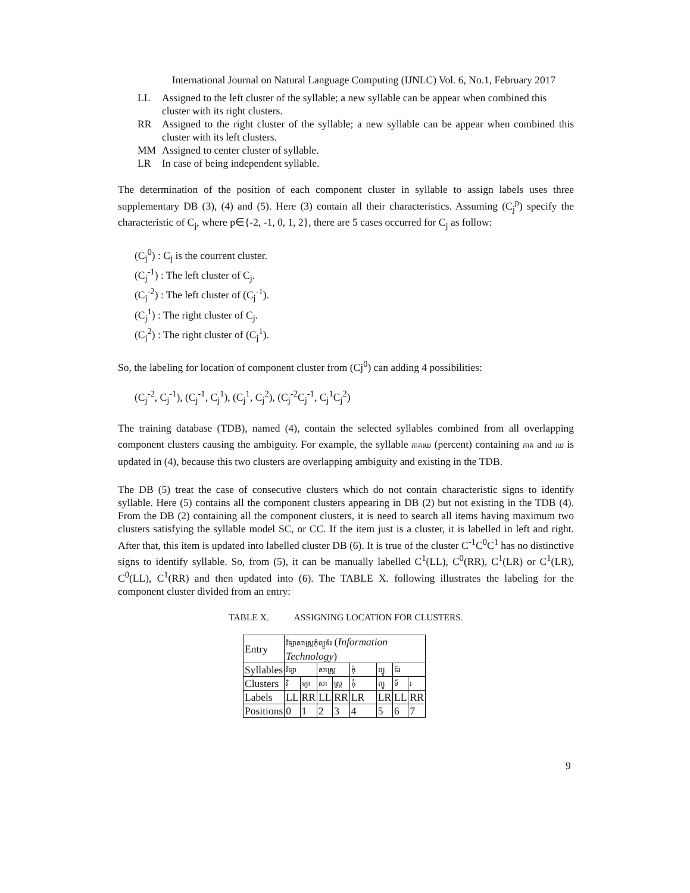International Journal on Natural Language Computing (IJNLC) Vol. 6, No.1, February 2017
LL Assigned to the left cluster of the syllable; a new syllable can be appear when combined this cluster with its right clusters.
RR Assigned to the right cluster of the syllable; a new syllable can be appear when combined this cluster with its left clusters.
MM Assigned to center cluster of syllable.
LR In case of being independent syllable.
The determination of the position of each component cluster in syllable to assign labels uses three supplementary DB (3), (4) and (5). Here (3) contain all their characteristics. Assuming (C<sub>j</sub><sup>p</sup>) specify the characteristic of C<sub>j</sub>, where p∈{-2, -1, 0, 1, 2}, there are 5 cases occurred for C<sub>j</sub> as follow:
(C<sub>j</sub><sup>0</sup>) : C<sub>j</sub> is the courrent cluster.
(C<sub>j</sub><sup>-1</sup>) : The left cluster of C<sub>j</sub>.
(C<sub>j</sub><sup>-2</sup>) : The left cluster of (C<sub>j</sub><sup>-1</sup>).
(C<sub>j</sub><sup>1</sup>) : The right cluster of C<sub>j</sub>.
(C<sub>j</sub><sup>2</sup>) : The right cluster of (C<sub>j</sub><sup>1</sup>).
So, the labeling for location of component cluster from (Cj<sup>0</sup>) can adding 4 possibilities:
(C<sub>j</sub><sup>-2</sup>, C<sub>j</sub><sup>-1</sup>), (C<sub>j</sub><sup>-1</sup>, C<sub>j</sub><sup>1</sup>), (C<sub>j</sub><sup>1</sup>, C<sub>j</sub><sup>2</sup>), (C<sub>j</sub><sup>-2</sup>C<sub>j</sub><sup>-1</sup>, C<sub>j</sub><sup>1</sup>C<sub>j</sub><sup>2</sup>)
The training database (TDB), named (4), contain the selected syllables combined from all overlapping component clusters causing the ambiguity. For example, the syllable ភាគរយ (percent) containing ភាគ and រយ is updated in (4), because this two clusters are overlapping ambiguity and existing in the TDB.
The DB (5) treat the case of consecutive clusters which do not contain characteristic signs to identify syllable. Here (5) contains all the component clusters appearing in DB (2) but not existing in the TDB (4). From the DB (2) containing all the component clusters, it is need to search all items having maximum two clusters satisfying the syllable model SC, or CC. If the item just is a cluster, it is labelled in left and right. After that, this item is updated into labelled cluster DB (6). It is true of the cluster C<sup>-1</sup>C<sup>0</sup>C<sup>1</sup> has no distinctive signs to identify syllable. So, from (5), it can be manually labelled C<sup>1</sup>(LL), C<sup>0</sup>(RR), C<sup>1</sup>(LR) or C<sup>1</sup>(LR), C<sup>0</sup>(LL), C<sup>1</sup>(RR) and then updated into (6). The TABLE X. following illustrates the labeling for the component cluster divided from an entry:
TABLE X. ASSIGNING LOCATION FOR CLUSTERS.
| Entry | វិទ្យាសាស្ត្រកុំព្យូទ័រ ( Information Technology ) | | | | | | | |
| Syllables | វិទ្យា | | សាស្ត្រ | | កុំ | ព្យូ | ទ័រ | |
| Clusters | វិ | ទ្យា | សា | ស្ត្រ | កុំ | ព្យូ | ទ័ | រ |
| Labels | LL | RR | LL | RR | LR | LR | LL | RR |
| Positions | 0 | 1 | 2 | 3 | 4 | 5 | 6 | 7 |
9